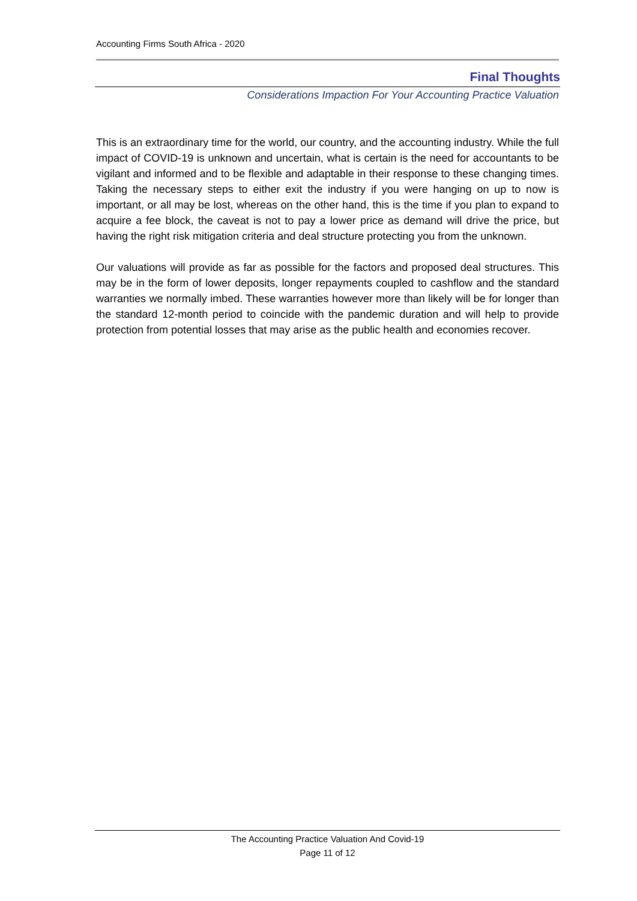Accounting Firms South Africa - 2020
Final Thoughts
Considerations Impaction For Your Accounting Practice Valuation
This is an extraordinary time for the world, our country, and the accounting industry. While the full impact of COVID-19 is unknown and uncertain, what is certain is the need for accountants to be vigilant and informed and to be flexible and adaptable in their response to these changing times. Taking the necessary steps to either exit the industry if you were hanging on up to now is important, or all may be lost, whereas on the other hand, this is the time if you plan to expand to acquire a fee block, the caveat is not to pay a lower price as demand will drive the price, but having the right risk mitigation criteria and deal structure protecting you from the unknown.
Our valuations will provide as far as possible for the factors and proposed deal structures. This may be in the form of lower deposits, longer repayments coupled to cashflow and the standard warranties we normally imbed. These warranties however more than likely will be for longer than the standard 12-month period to coincide with the pandemic duration and will help to provide protection from potential losses that may arise as the public health and economies recover.
The Accounting Practice Valuation And Covid-19
Page 11 of 12